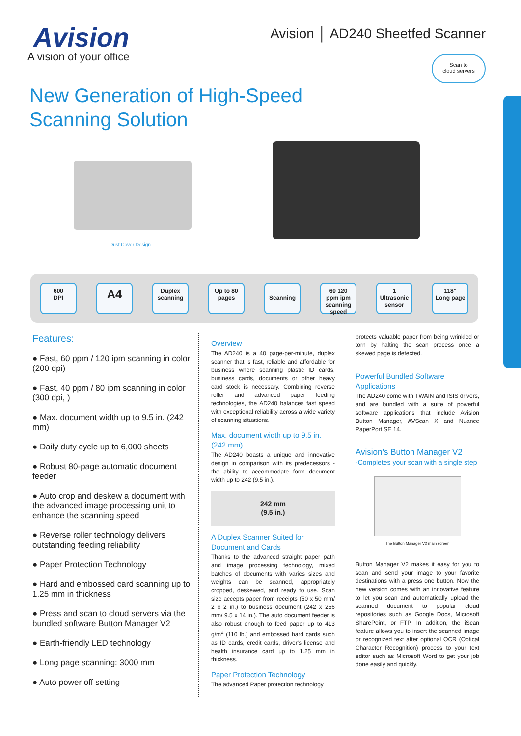Avision
A vision of your office
Avision │ AD240 Sheetfed Scanner
Scan to
cloud servers
New Generation of High-Speed
Scanning Solution
Dust Cover Design
600
DPI
A4
Duplex
scanning
Up to 80
pages
Scanning
60 120
ppm ipm
scanning speed
1
Ultrasonic sensor
118″
Long page
Features:
● Fast, 60 ppm / 120 ipm scanning in color (200 dpi)
● Fast, 40 ppm / 80 ipm scanning in color (300 dpi, )
● Max. document width up to 9.5 in. (242 mm)
● Daily duty cycle up to 6,000 sheets
● Robust 80-page automatic document feeder
● Auto crop and deskew a document with the advanced image processing unit to enhance the scanning speed
● Reverse roller technology delivers outstanding feeding reliability
● Paper Protection Technology
● Hard and embossed card scanning up to 1.25 mm in thickness
● Press and scan to cloud servers via the bundled software Button Manager V2
● Earth-friendly LED technology
● Long page scanning: 3000 mm
● Auto power off setting
Overview
The AD240 is a 40 page-per-minute, duplex scanner that is fast, reliable and affordable for business where scanning plastic ID cards, business cards, documents or other heavy card stock is necessary. Combining reverse roller and advanced paper feeding technologies, the AD240 balances fast speed with exceptional reliability across a wide variety of scanning situations.
Max. document width up to 9.5 in. (242 mm)
The AD240 boasts a unique and innovative design in comparison with its predecessors - the ability to accommodate form document width up to 242 (9.5 in.).
242 mm
(9.5 in.)
A Duplex Scanner Suited for Document and Cards
Thanks to the advanced straight paper path and image processing technology, mixed batches of documents with varies sizes and weights can be scanned, appropriately cropped, deskewed, and ready to use. Scan size accepts paper from receipts (50 x 50 mm/ 2 x 2 in.) to business document (242 x 256 mm/ 9.5 x 14 in.). The auto document feeder is also robust enough to feed paper up to 413 g/m<sup>2</sup> (110 lb.) and embossed hard cards such as ID cards, credit cards, driver's license and health insurance card up to 1.25 mm in thickness.
Paper Protection Technology
The advanced Paper protection technology
protects valuable paper from being wrinkled or torn by halting the scan process once a skewed page is detected.
Powerful Bundled Software Applications
The AD240 come with TWAIN and ISIS drivers, and are bundled with a suite of powerful software applications that include Avision Button Manager, AVScan X and Nuance PaperPort SE 14.
Avision’s Button Manager V2
-Completes your scan with a single step
The Button Manager V2 main screen
Button Manager V2 makes it easy for you to scan and send your image to your favorite destinations with a press one button. Now the new version comes with an innovative feature to let you scan and automatically upload the scanned document to popular cloud repositories such as Google Docs, Microsoft SharePoint, or FTP. In addition, the iScan feature allows you to insert the scanned image or recognized text after optional OCR (Optical Character Recognition) process to your text editor such as Microsoft Word to get your job done easily and quickly.